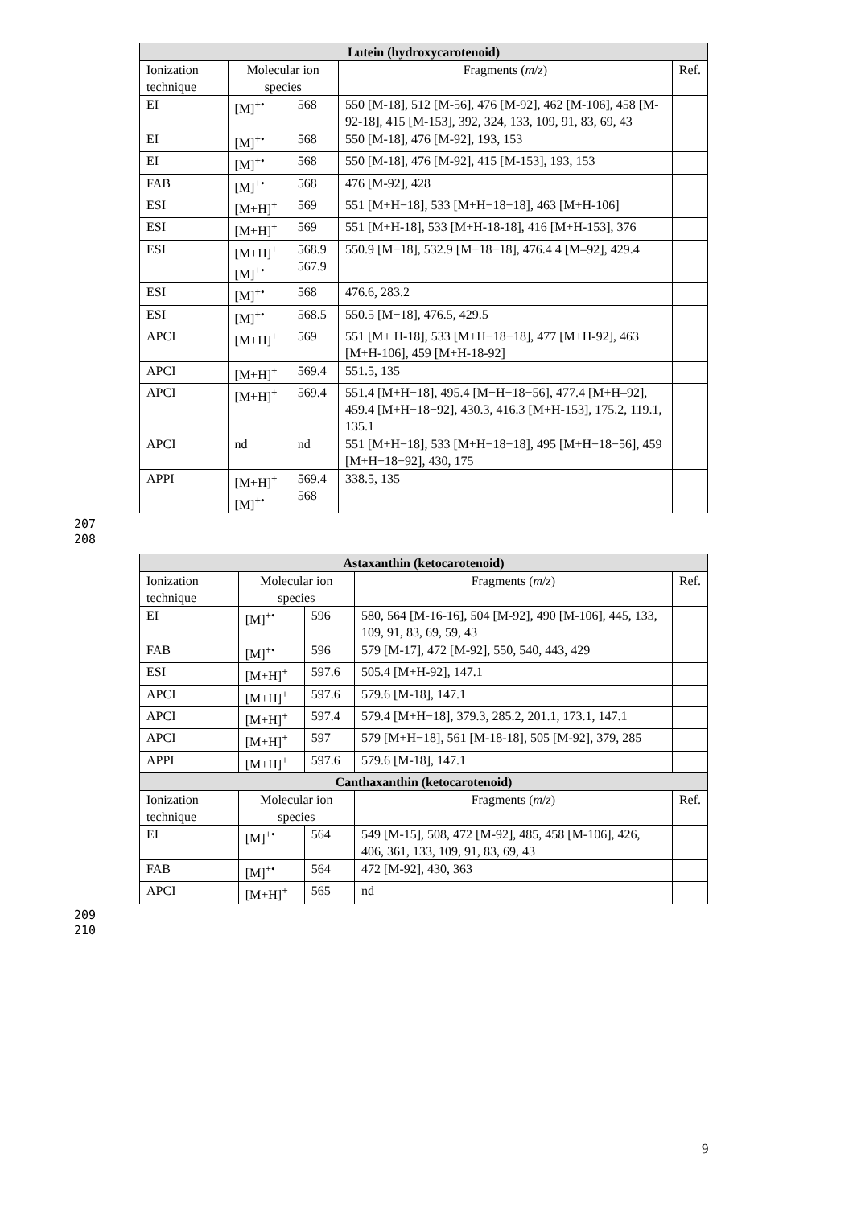| Lutein (hydroxycarotenoid) | | | | |
| --- | --- | --- | --- | --- |
| Ionization technique | Molecular ion species | | Fragments ( m / z ) | Ref. |
| EI | [M]<sup>+•</sup> | 568 | 550 [M-18], 512 [M-56], 476 [M-92], 462 [M-106], 458 [M-92-18], 415 [M-153], 392, 324, 133, 109, 91, 83, 69, 43 | |
| EI | [M]<sup>+•</sup> | 568 | 550 [M-18], 476 [M-92], 193, 153 | |
| EI | [M]<sup>+•</sup> | 568 | 550 [M-18], 476 [M-92], 415 [M-153], 193, 153 | |
| FAB | [M]<sup>+•</sup> | 568 | 476 [M-92], 428 | |
| ESI | [M+H]<sup>+</sup> | 569 | 551 [M+H−18], 533 [M+H−18−18], 463 [M+H-106] | |
| ESI | [M+H]<sup>+</sup> | 569 | 551 [M+H-18], 533 [M+H-18-18], 416 [M+H-153], 376 | |
| ESI | [M+H]<sup>+</sup> [M]<sup>+•</sup> | 568.9 567.9 | 550.9 [M−18], 532.9 [M−18−18], 476.4 4 [M–92], 429.4 | |
| ESI | [M]<sup>+•</sup> | 568 | 476.6, 283.2 | |
| ESI | [M]<sup>+•</sup> | 568.5 | 550.5 [M−18], 476.5, 429.5 | |
| APCI | [M+H]<sup>+</sup> | 569 | 551 [M+ H-18], 533 [M+H−18−18], 477 [M+H-92], 463 [M+H-106], 459 [M+H-18-92] | |
| APCI | [M+H]<sup>+</sup> | 569.4 | 551.5, 135 | |
| APCI | [M+H]<sup>+</sup> | 569.4 | 551.4 [M+H−18], 495.4 [M+H−18−56], 477.4 [M+H–92], 459.4 [M+H−18−92], 430.3, 416.3 [M+H-153], 175.2, 119.1, 135.1 | |
| APCI | nd | nd | 551 [M+H−18], 533 [M+H−18−18], 495 [M+H−18−56], 459 [M+H−18−92], 430, 175 | |
| APPI | [M+H]<sup>+</sup> [M]<sup>+•</sup> | 569.4 568 | 338.5, 135 | |
207
208
| Astaxanthin (ketocarotenoid) | | | | |
| --- | --- | --- | --- | --- |
| Ionization technique | Molecular ion species | | Fragments ( m / z ) | Ref. |
| EI | [M]<sup>+•</sup> | 596 | 580, 564 [M-16-16], 504 [M-92], 490 [M-106], 445, 133, 109, 91, 83, 69, 59, 43 | |
| FAB | [M]<sup>+•</sup> | 596 | 579 [M-17], 472 [M-92], 550, 540, 443, 429 | |
| ESI | [M+H]<sup>+</sup> | 597.6 | 505.4 [M+H-92], 147.1 | |
| APCI | [M+H]<sup>+</sup> | 597.6 | 579.6 [M-18], 147.1 | |
| APCI | [M+H]<sup>+</sup> | 597.4 | 579.4 [M+H−18], 379.3, 285.2, 201.1, 173.1, 147.1 | |
| APCI | [M+H]<sup>+</sup> | 597 | 579 [M+H−18], 561 [M-18-18], 505 [M-92], 379, 285 | |
| APPI | [M+H]<sup>+</sup> | 597.6 | 579.6 [M-18], 147.1 | |
| Canthaxanthin (ketocarotenoid) | | | | |
| Ionization technique | Molecular ion species | | Fragments ( m / z ) | Ref. |
| EI | [M]<sup>+•</sup> | 564 | 549 [M-15], 508, 472 [M-92], 485, 458 [M-106], 426, 406, 361, 133, 109, 91, 83, 69, 43 | |
| FAB | [M]<sup>+•</sup> | 564 | 472 [M-92], 430, 363 | |
| APCI | [M+H]<sup>+</sup> | 565 | nd | |
209
210
9